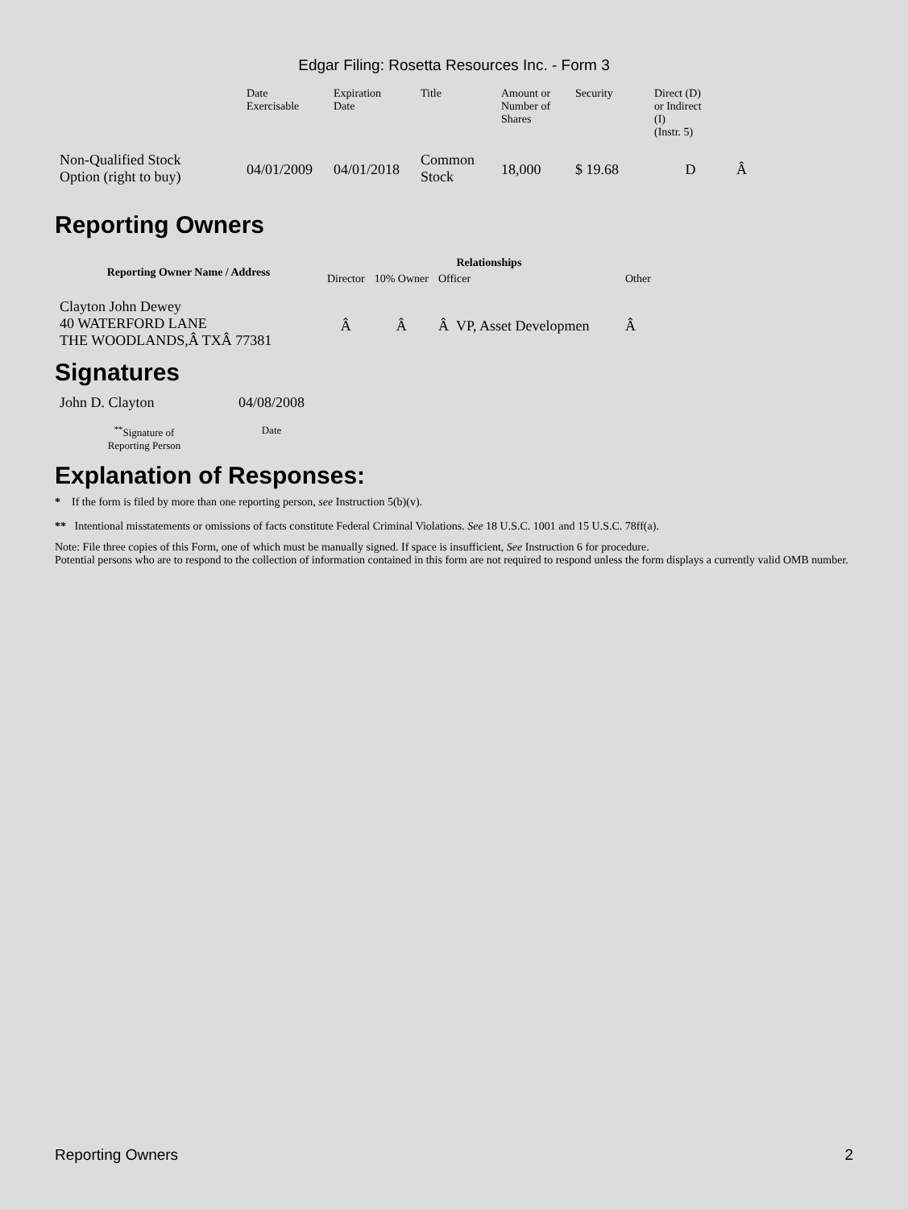Edgar Filing: Rosetta Resources Inc. - Form 3
| | Date Exercisable | Expiration Date | Title | Amount or Number of Shares | Security | Direct (D) or Indirect (I) (Instr. 5) | |
| Non-Qualified Stock Option (right to buy) | 04/01/2009 | 04/01/2018 | Common Stock | 18,000 | $ 19.68 | D | Â |
Reporting Owners
| Reporting Owner Name / Address | Relationships | | | |
| --- | --- | --- | --- | --- |
| | Director | 10% Owner | Officer | Other |
| Clayton John Dewey 40 WATERFORD LANE THE WOODLANDS,Â TXÂ 77381 | Â | Â | Â VP, Asset Developmen | Â |
Signatures
| John D. Clayton | 04/08/2008 |
| <sup>**</sup> Signature of Reporting Person | Date |
Explanation of Responses:
* If the form is filed by more than one reporting person, see Instruction 5(b)(v).
** Intentional misstatements or omissions of facts constitute Federal Criminal Violations. See 18 U.S.C. 1001 and 15 U.S.C. 78ff(a).
Note: File three copies of this Form, one of which must be manually signed. If space is insufficient, See Instruction 6 for procedure.
Potential persons who are to respond to the collection of information contained in this form are not required to respond unless the form displays a currently valid OMB number.
Reporting Owners 2